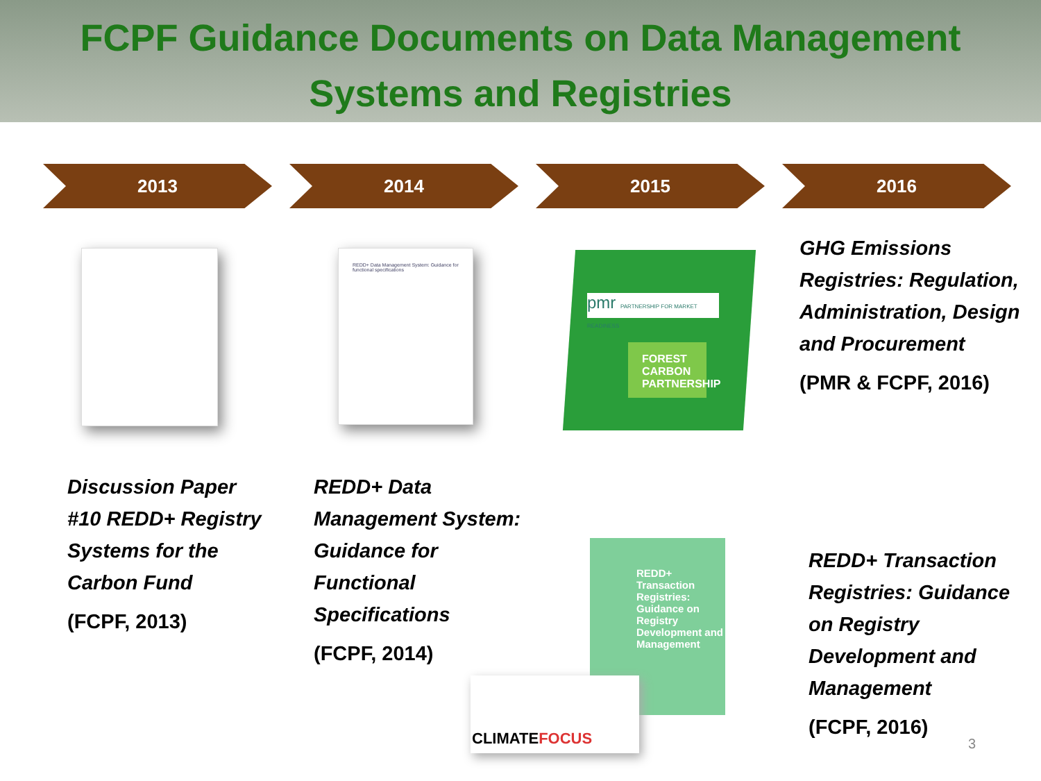FCPF Guidance Documents on Data Management
Systems and Registries
2013 2014 2015 2016
REDD+ Data Management System: Guidance for functional specifications
pmr PARTNERSHIP FOR MARKET READINESS
FOREST CARBON PARTNERSHIP
REDD+ Transaction Registries: Guidance on Registry Development and Management
CLIMATEFOCUS
Discussion Paper
#10 REDD+ Registry
Systems for the
Carbon Fund
(FCPF, 2013)
REDD+ Data
Management System:
Guidance for
Functional
Specifications
(FCPF, 2014)
GHG Emissions
Registries: Regulation,
Administration, Design
and Procurement
(PMR & FCPF, 2016)
REDD+ Transaction
Registries: Guidance
on Registry
Development and
Management
(FCPF, 2016)
3